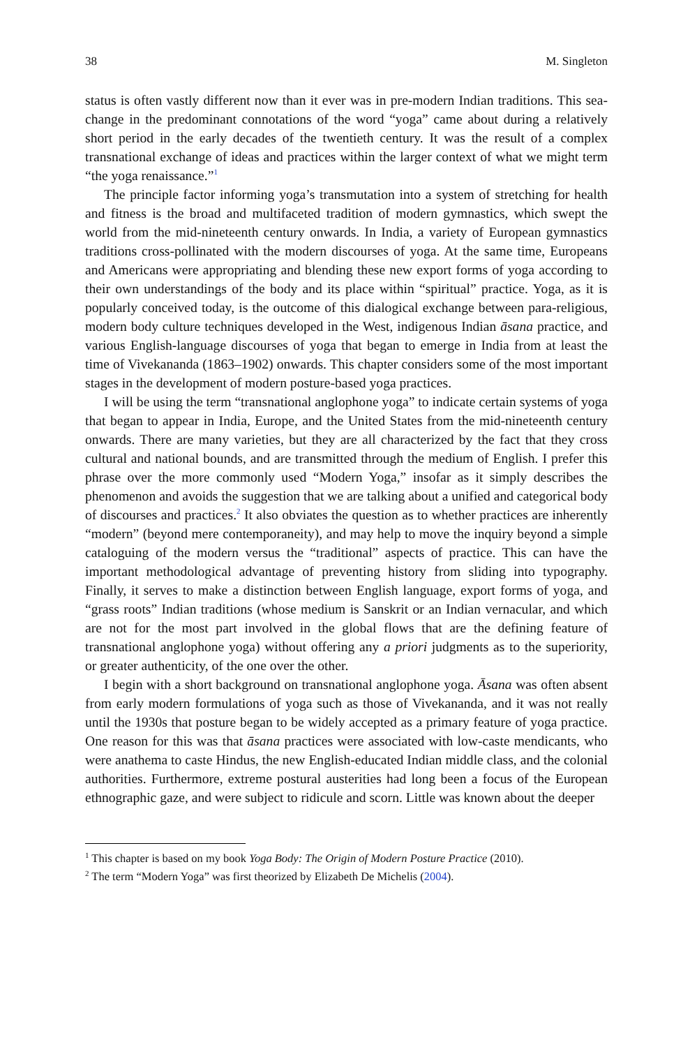38 M. Singleton
status is often vastly different now than it ever was in pre-modern Indian traditions. This sea-change in the predominant connotations of the word “yoga” came about during a relatively short period in the early decades of the twentieth century. It was the result of a complex transnational exchange of ideas and practices within the larger context of what we might term “the yoga renaissance.”<sup>1</sup>
The principle factor informing yoga’s transmutation into a system of stretching for health and fitness is the broad and multifaceted tradition of modern gymnastics, which swept the world from the mid-nineteenth century onwards. In India, a variety of European gymnastics traditions cross-pollinated with the modern discourses of yoga. At the same time, Europeans and Americans were appropriating and blending these new export forms of yoga according to their own understandings of the body and its place within “spiritual” practice. Yoga, as it is popularly conceived today, is the outcome of this dialogical exchange between para-religious, modern body culture techniques developed in the West, indigenous Indian āsana practice, and various English-language discourses of yoga that began to emerge in India from at least the time of Vivekananda (1863–1902) onwards. This chapter considers some of the most important stages in the development of modern posture-based yoga practices.
I will be using the term “transnational anglophone yoga” to indicate certain systems of yoga that began to appear in India, Europe, and the United States from the mid-nineteenth century onwards. There are many varieties, but they are all characterized by the fact that they cross cultural and national bounds, and are transmitted through the medium of English. I prefer this phrase over the more commonly used “Modern Yoga,” insofar as it simply describes the phenomenon and avoids the suggestion that we are talking about a unified and categorical body of discourses and practices.<sup>2</sup> It also obviates the question as to whether practices are inherently “modern” (beyond mere contemporaneity), and may help to move the inquiry beyond a simple cataloguing of the modern versus the “traditional” aspects of practice. This can have the important methodological advantage of preventing history from sliding into typography. Finally, it serves to make a distinction between English language, export forms of yoga, and “grass roots” Indian traditions (whose medium is Sanskrit or an Indian vernacular, and which are not for the most part involved in the global flows that are the defining feature of transnational anglophone yoga) without offering any a priori judgments as to the superiority, or greater authenticity, of the one over the other.
I begin with a short background on transnational anglophone yoga. Āsana was often absent from early modern formulations of yoga such as those of Vivekananda, and it was not really until the 1930s that posture began to be widely accepted as a primary feature of yoga practice. One reason for this was that āsana practices were associated with low-caste mendicants, who were anathema to caste Hindus, the new English-educated Indian middle class, and the colonial authorities. Furthermore, extreme postural austerities had long been a focus of the European ethnographic gaze, and were subject to ridicule and scorn. Little was known about the deeper
<sup>1</sup> This chapter is based on my book Yoga Body: The Origin of Modern Posture Practice (2010).
<sup>2</sup> The term “Modern Yoga” was first theorized by Elizabeth De Michelis (2004).